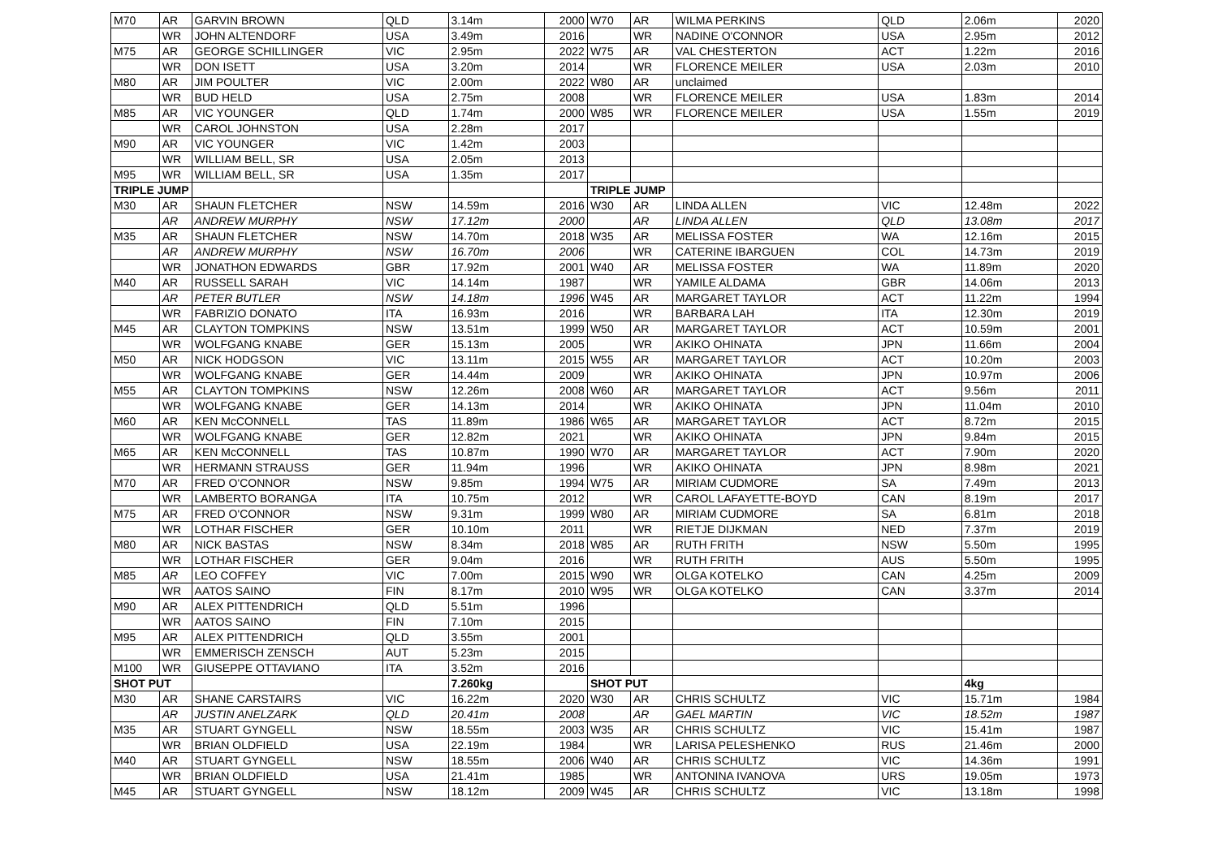| M70 | AR | GARVIN BROWN | QLD | 3.14m | 2000 | W70 | AR | WILMA PERKINS | QLD | 2.06m | 2020 |
| | WR | JOHN ALTENDORF | USA | 3.49m | 2016 | | WR | NADINE O'CONNOR | USA | 2.95m | 2012 |
| M75 | AR | GEORGE SCHILLINGER | VIC | 2.95m | 2022 | W75 | AR | VAL CHESTERTON | ACT | 1.22m | 2016 |
| | WR | DON ISETT | USA | 3.20m | 2014 | | WR | FLORENCE MEILER | USA | 2.03m | 2010 |
| M80 | AR | JIM POULTER | VIC | 2.00m | 2022 | W80 | AR | unclaimed | | | |
| | WR | BUD HELD | USA | 2.75m | 2008 | | WR | FLORENCE MEILER | USA | 1.83m | 2014 |
| M85 | AR | VIC YOUNGER | QLD | 1.74m | 2000 | W85 | WR | FLORENCE MEILER | USA | 1.55m | 2019 |
| | WR | CAROL JOHNSTON | USA | 2.28m | 2017 | | | | | | |
| M90 | AR | VIC YOUNGER | VIC | 1.42m | 2003 | | | | | | |
| | WR | WILLIAM BELL, SR | USA | 2.05m | 2013 | | | | | | |
| M95 | WR | WILLIAM BELL, SR | USA | 1.35m | 2017 | | | | | | |
| TRIPLE JUMP | | | | | | TRIPLE JUMP | | | | | |
| M30 | AR | SHAUN FLETCHER | NSW | 14.59m | 2016 | W30 | AR | LINDA ALLEN | VIC | 12.48m | 2022 |
| | AR | ANDREW MURPHY | NSW | 17.12m | 2000 | | AR | LINDA ALLEN | QLD | 13.08m | 2017 |
| M35 | AR | SHAUN FLETCHER | NSW | 14.70m | 2018 | W35 | AR | MELISSA FOSTER | WA | 12.16m | 2015 |
| | AR | ANDREW MURPHY | NSW | 16.70m | 2006 | | WR | CATERINE IBARGUEN | COL | 14.73m | 2019 |
| | WR | JONATHON EDWARDS | GBR | 17.92m | 2001 | W40 | AR | MELISSA FOSTER | WA | 11.89m | 2020 |
| M40 | AR | RUSSELL SARAH | VIC | 14.14m | 1987 | | WR | YAMILE ALDAMA | GBR | 14.06m | 2013 |
| | AR | PETER BUTLER | NSW | 14.18m | 1996 | W45 | AR | MARGARET TAYLOR | ACT | 11.22m | 1994 |
| | WR | FABRIZIO DONATO | ITA | 16.93m | 2016 | | WR | BARBARA LAH | ITA | 12.30m | 2019 |
| M45 | AR | CLAYTON TOMPKINS | NSW | 13.51m | 1999 | W50 | AR | MARGARET TAYLOR | ACT | 10.59m | 2001 |
| | WR | WOLFGANG KNABE | GER | 15.13m | 2005 | | WR | AKIKO OHINATA | JPN | 11.66m | 2004 |
| M50 | AR | NICK HODGSON | VIC | 13.11m | 2015 | W55 | AR | MARGARET TAYLOR | ACT | 10.20m | 2003 |
| | WR | WOLFGANG KNABE | GER | 14.44m | 2009 | | WR | AKIKO OHINATA | JPN | 10.97m | 2006 |
| M55 | AR | CLAYTON TOMPKINS | NSW | 12.26m | 2008 | W60 | AR | MARGARET TAYLOR | ACT | 9.56m | 2011 |
| | WR | WOLFGANG KNABE | GER | 14.13m | 2014 | | WR | AKIKO OHINATA | JPN | 11.04m | 2010 |
| M60 | AR | KEN McCONNELL | TAS | 11.89m | 1986 | W65 | AR | MARGARET TAYLOR | ACT | 8.72m | 2015 |
| | WR | WOLFGANG KNABE | GER | 12.82m | 2021 | | WR | AKIKO OHINATA | JPN | 9.84m | 2015 |
| M65 | AR | KEN McCONNELL | TAS | 10.87m | 1990 | W70 | AR | MARGARET TAYLOR | ACT | 7.90m | 2020 |
| | WR | HERMANN STRAUSS | GER | 11.94m | 1996 | | WR | AKIKO OHINATA | JPN | 8.98m | 2021 |
| M70 | AR | FRED O'CONNOR | NSW | 9.85m | 1994 | W75 | AR | MIRIAM CUDMORE | SA | 7.49m | 2013 |
| | WR | LAMBERTO BORANGA | ITA | 10.75m | 2012 | | WR | CAROL LAFAYETTE-BOYD | CAN | 8.19m | 2017 |
| M75 | AR | FRED O'CONNOR | NSW | 9.31m | 1999 | W80 | AR | MIRIAM CUDMORE | SA | 6.81m | 2018 |
| | WR | LOTHAR FISCHER | GER | 10.10m | 2011 | | WR | RIETJE DIJKMAN | NED | 7.37m | 2019 |
| M80 | AR | NICK BASTAS | NSW | 8.34m | 2018 | W85 | AR | RUTH FRITH | NSW | 5.50m | 1995 |
| | WR | LOTHAR FISCHER | GER | 9.04m | 2016 | | WR | RUTH FRITH | AUS | 5.50m | 1995 |
| M85 | AR | LEO COFFEY | VIC | 7.00m | 2015 | W90 | WR | OLGA KOTELKO | CAN | 4.25m | 2009 |
| | WR | AATOS SAINO | FIN | 8.17m | 2010 | W95 | WR | OLGA KOTELKO | CAN | 3.37m | 2014 |
| M90 | AR | ALEX PITTENDRICH | QLD | 5.51m | 1996 | | | | | | |
| | WR | AATOS SAINO | FIN | 7.10m | 2015 | | | | | | |
| M95 | AR | ALEX PITTENDRICH | QLD | 3.55m | 2001 | | | | | | |
| | WR | EMMERISCH ZENSCH | AUT | 5.23m | 2015 | | | | | | |
| M100 | WR | GIUSEPPE OTTAVIANO | ITA | 3.52m | 2016 | | | | | | |
| SHOT PUT | | | | 7.260kg | | SHOT PUT | | | | 4kg | |
| M30 | AR | SHANE CARSTAIRS | VIC | 16.22m | 2020 | W30 | AR | CHRIS SCHULTZ | VIC | 15.71m | 1984 |
| | AR | JUSTIN ANELZARK | QLD | 20.41m | 2008 | | AR | GAEL MARTIN | VIC | 18.52m | 1987 |
| M35 | AR | STUART GYNGELL | NSW | 18.55m | 2003 | W35 | AR | CHRIS SCHULTZ | VIC | 15.41m | 1987 |
| | WR | BRIAN OLDFIELD | USA | 22.19m | 1984 | | WR | LARISA PELESHENKO | RUS | 21.46m | 2000 |
| M40 | AR | STUART GYNGELL | NSW | 18.55m | 2006 | W40 | AR | CHRIS SCHULTZ | VIC | 14.36m | 1991 |
| | WR | BRIAN OLDFIELD | USA | 21.41m | 1985 | | WR | ANTONINA IVANOVA | URS | 19.05m | 1973 |
| M45 | AR | STUART GYNGELL | NSW | 18.12m | 2009 | W45 | AR | CHRIS SCHULTZ | VIC | 13.18m | 1998 |